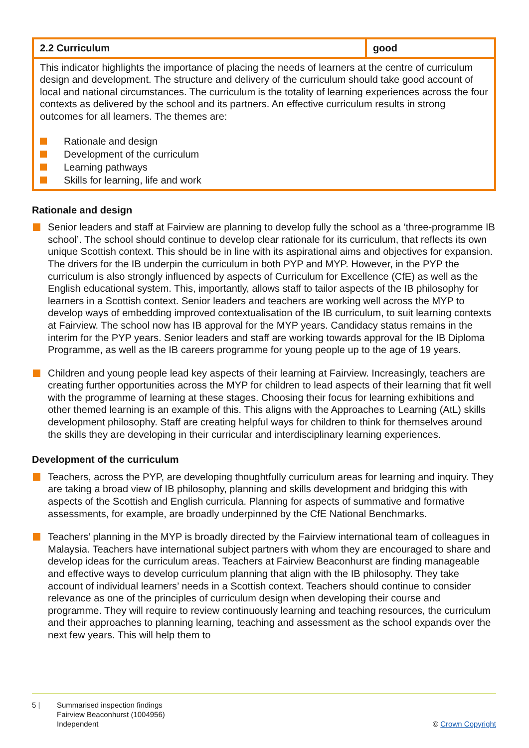| 2.2 Curriculum | good |
| This indicator highlights the importance of placing the needs of learners at the centre of curriculum design and development. The structure and delivery of the curriculum should take good account of local and national circumstances. The curriculum is the totality of learning experiences across the four contexts as delivered by the school and its partners. An effective curriculum results in strong outcomes for all learners. The themes are: Rationale and design Development of the curriculum Learning pathways Skills for learning, life and work | |
Rationale and design
Senior leaders and staff at Fairview are planning to develop fully the school as a ‘three-programme IB school’. The school should continue to develop clear rationale for its curriculum, that reflects its own unique Scottish context. This should be in line with its aspirational aims and objectives for expansion. The drivers for the IB underpin the curriculum in both PYP and MYP. However, in the PYP the curriculum is also strongly influenced by aspects of Curriculum for Excellence (CfE) as well as the English educational system. This, importantly, allows staff to tailor aspects of the IB philosophy for learners in a Scottish context. Senior leaders and teachers are working well across the MYP to develop ways of embedding improved contextualisation of the IB curriculum, to suit learning contexts at Fairview. The school now has IB approval for the MYP years. Candidacy status remains in the interim for the PYP years. Senior leaders and staff are working towards approval for the IB Diploma Programme, as well as the IB careers programme for young people up to the age of 19 years.
Children and young people lead key aspects of their learning at Fairview. Increasingly, teachers are creating further opportunities across the MYP for children to lead aspects of their learning that fit well with the programme of learning at these stages. Choosing their focus for learning exhibitions and other themed learning is an example of this. This aligns with the Approaches to Learning (AtL) skills development philosophy. Staff are creating helpful ways for children to think for themselves around the skills they are developing in their curricular and interdisciplinary learning experiences.
Development of the curriculum
Teachers, across the PYP, are developing thoughtfully curriculum areas for learning and inquiry. They are taking a broad view of IB philosophy, planning and skills development and bridging this with aspects of the Scottish and English curricula. Planning for aspects of summative and formative assessments, for example, are broadly underpinned by the CfE National Benchmarks.
Teachers’ planning in the MYP is broadly directed by the Fairview international team of colleagues in Malaysia. Teachers have international subject partners with whom they are encouraged to share and develop ideas for the curriculum areas. Teachers at Fairview Beaconhurst are finding manageable and effective ways to develop curriculum planning that align with the IB philosophy. They take account of individual learners’ needs in a Scottish context. Teachers should continue to consider relevance as one of the principles of curriculum design when developing their course and programme. They will require to review continuously learning and teaching resources, the curriculum and their approaches to planning learning, teaching and assessment as the school expands over the next few years. This will help them to
5 | Summarised inspection findings
Fairview Beaconhurst (1004956)
Independent
© Crown Copyright